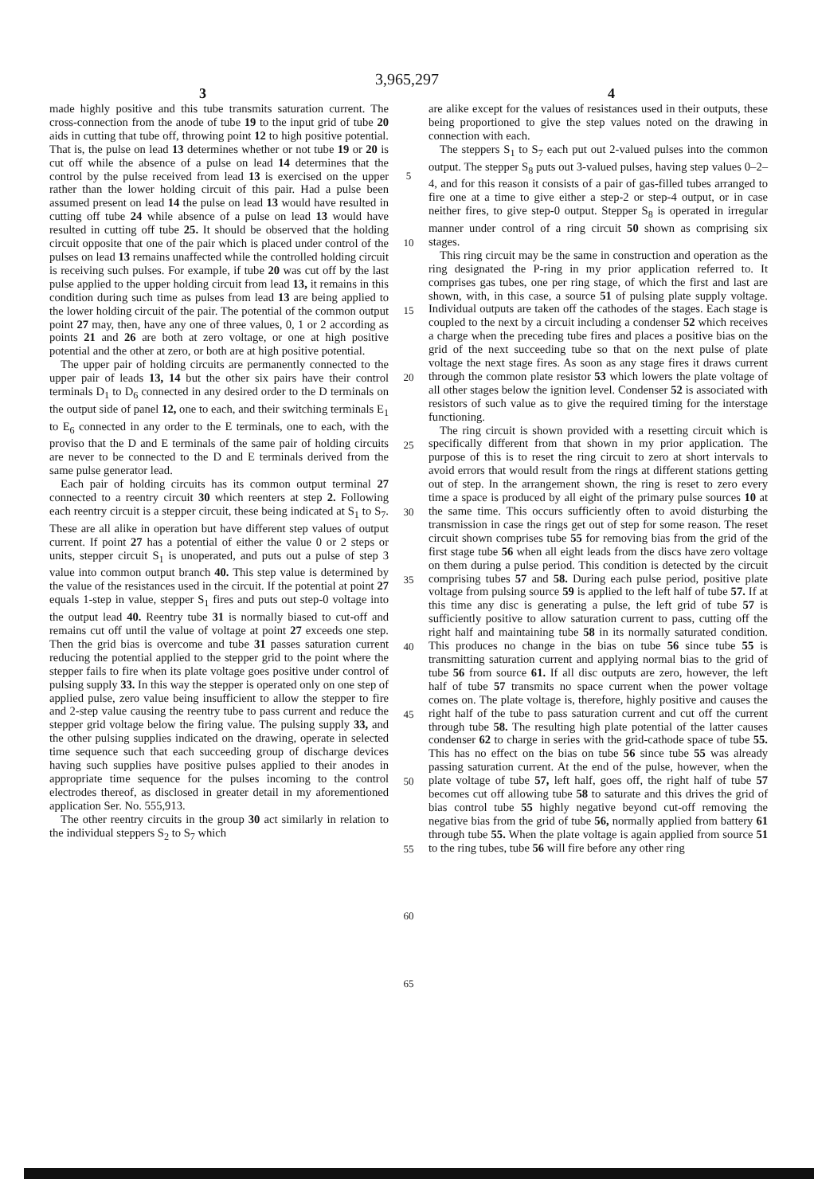3,965,297
3 4
made highly positive and this tube transmits saturation current. The cross-connection from the anode of tube 19 to the input grid of tube 20 aids in cutting that tube off, throwing point 12 to high positive potential. That is, the pulse on lead 13 determines whether or not tube 19 or 20 is cut off while the absence of a pulse on lead 14 determines that the control by the pulse received from lead 13 is exercised on the upper rather than the lower holding circuit of this pair. Had a pulse been assumed present on lead 14 the pulse on lead 13 would have resulted in cutting off tube 24 while absence of a pulse on lead 13 would have resulted in cutting off tube 25. It should be observed that the holding circuit opposite that one of the pair which is placed under control of the pulses on lead 13 remains unaffected while the controlled holding circuit is receiving such pulses. For example, if tube 20 was cut off by the last pulse applied to the upper holding circuit from lead 13, it remains in this condition during such time as pulses from lead 13 are being applied to the lower holding circuit of the pair. The potential of the common output point 27 may, then, have any one of three values, 0, 1 or 2 according as points 21 and 26 are both at zero voltage, or one at high positive potential and the other at zero, or both are at high positive potential.
The upper pair of holding circuits are permanently connected to the upper pair of leads 13, 14 but the other six pairs have their control terminals D<sub>1</sub> to D<sub>6</sub> connected in any desired order to the D terminals on the output side of panel 12, one to each, and their switching terminals E<sub>1</sub> to E<sub>6</sub> connected in any order to the E terminals, one to each, with the proviso that the D and E terminals of the same pair of holding circuits are never to be connected to the D and E terminals derived from the same pulse generator lead.
Each pair of holding circuits has its common output terminal 27 connected to a reentry circuit 30 which reenters at step 2. Following each reentry circuit is a stepper circuit, these being indicated at S<sub>1</sub> to S<sub>7</sub>. These are all alike in operation but have different step values of output current. If point 27 has a potential of either the value 0 or 2 steps or units, stepper circuit S<sub>1</sub> is unoperated, and puts out a pulse of step 3 value into common output branch 40. This step value is determined by the value of the resistances used in the circuit. If the potential at point 27 equals 1-step in value, stepper S<sub>1</sub> fires and puts out step-0 voltage into the output lead 40. Reentry tube 31 is normally biased to cut-off and remains cut off until the value of voltage at point 27 exceeds one step. Then the grid bias is overcome and tube 31 passes saturation current reducing the potential applied to the stepper grid to the point where the stepper fails to fire when its plate voltage goes positive under control of pulsing supply 33. In this way the stepper is operated only on one step of applied pulse, zero value being insufficient to allow the stepper to fire and 2-step value causing the reentry tube to pass current and reduce the stepper grid voltage below the firing value. The pulsing supply 33, and the other pulsing supplies indicated on the drawing, operate in selected time sequence such that each succeeding group of discharge devices having such supplies have positive pulses applied to their anodes in appropriate time sequence for the pulses incoming to the control electrodes thereof, as disclosed in greater detail in my aforementioned application Ser. No. 555,913.
The other reentry circuits in the group 30 act similarly in relation to the individual steppers S<sub>2</sub> to S<sub>7</sub> which
5
10
15
20
25
30
35
40
45
50
55
60
65
are alike except for the values of resistances used in their outputs, these being proportioned to give the step values noted on the drawing in connection with each.
The steppers S<sub>1</sub> to S<sub>7</sub> each put out 2-valued pulses into the common output. The stepper S<sub>8</sub> puts out 3-valued pulses, having step values 0–2–4, and for this reason it consists of a pair of gas-filled tubes arranged to fire one at a time to give either a step-2 or step-4 output, or in case neither fires, to give step-0 output. Stepper S<sub>8</sub> is operated in irregular manner under control of a ring circuit 50 shown as comprising six stages.
This ring circuit may be the same in construction and operation as the ring designated the P-ring in my prior application referred to. It comprises gas tubes, one per ring stage, of which the first and last are shown, with, in this case, a source 51 of pulsing plate supply voltage. Individual outputs are taken off the cathodes of the stages. Each stage is coupled to the next by a circuit including a condenser 52 which receives a charge when the preceding tube fires and places a positive bias on the grid of the next succeeding tube so that on the next pulse of plate voltage the next stage fires. As soon as any stage fires it draws current through the common plate resistor 53 which lowers the plate voltage of all other stages below the ignition level. Condenser 52 is associated with resistors of such value as to give the required timing for the interstage functioning.
The ring circuit is shown provided with a resetting circuit which is specifically different from that shown in my prior application. The purpose of this is to reset the ring circuit to zero at short intervals to avoid errors that would result from the rings at different stations getting out of step. In the arrangement shown, the ring is reset to zero every time a space is produced by all eight of the primary pulse sources 10 at the same time. This occurs sufficiently often to avoid disturbing the transmission in case the rings get out of step for some reason. The reset circuit shown comprises tube 55 for removing bias from the grid of the first stage tube 56 when all eight leads from the discs have zero voltage on them during a pulse period. This condition is detected by the circuit comprising tubes 57 and 58. During each pulse period, positive plate voltage from pulsing source 59 is applied to the left half of tube 57. If at this time any disc is generating a pulse, the left grid of tube 57 is sufficiently positive to allow saturation current to pass, cutting off the right half and maintaining tube 58 in its normally saturated condition. This produces no change in the bias on tube 56 since tube 55 is transmitting saturation current and applying normal bias to the grid of tube 56 from source 61. If all disc outputs are zero, however, the left half of tube 57 transmits no space current when the power voltage comes on. The plate voltage is, therefore, highly positive and causes the right half of the tube to pass saturation current and cut off the current through tube 58. The resulting high plate potential of the latter causes condenser 62 to charge in series with the grid-cathode space of tube 55. This has no effect on the bias on tube 56 since tube 55 was already passing saturation current. At the end of the pulse, however, when the plate voltage of tube 57, left half, goes off, the right half of tube 57 becomes cut off allowing tube 58 to saturate and this drives the grid of bias control tube 55 highly negative beyond cut-off removing the negative bias from the grid of tube 56, normally applied from battery 61 through tube 55. When the plate voltage is again applied from source 51 to the ring tubes, tube 56 will fire before any other ring